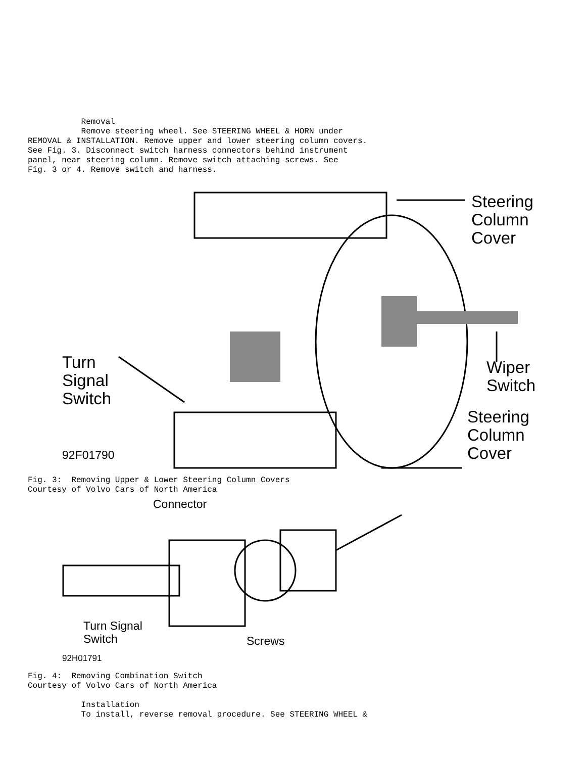Removal
           Remove steering wheel. See STEERING WHEEL & HORN under
REMOVAL & INSTALLATION. Remove upper and lower steering column covers.
See Fig. 3. Disconnect switch harness connectors behind instrument
panel, near steering column. Remove switch attaching screws. See
Fig. 3 or 4. Remove switch and harness.
Steering
Column
Cover
Turn
Signal
Switch
Wiper
Switch
92F01790
Steering
Column
Cover
Fig. 3:  Removing Upper & Lower Steering Column Covers
Courtesy of Volvo Cars of North America
Connector
Turn Signal
Switch
Screws
92H01791
Fig. 4:  Removing Combination Switch
Courtesy of Volvo Cars of North America

           Installation
           To install, reverse removal procedure. See STEERING WHEEL &